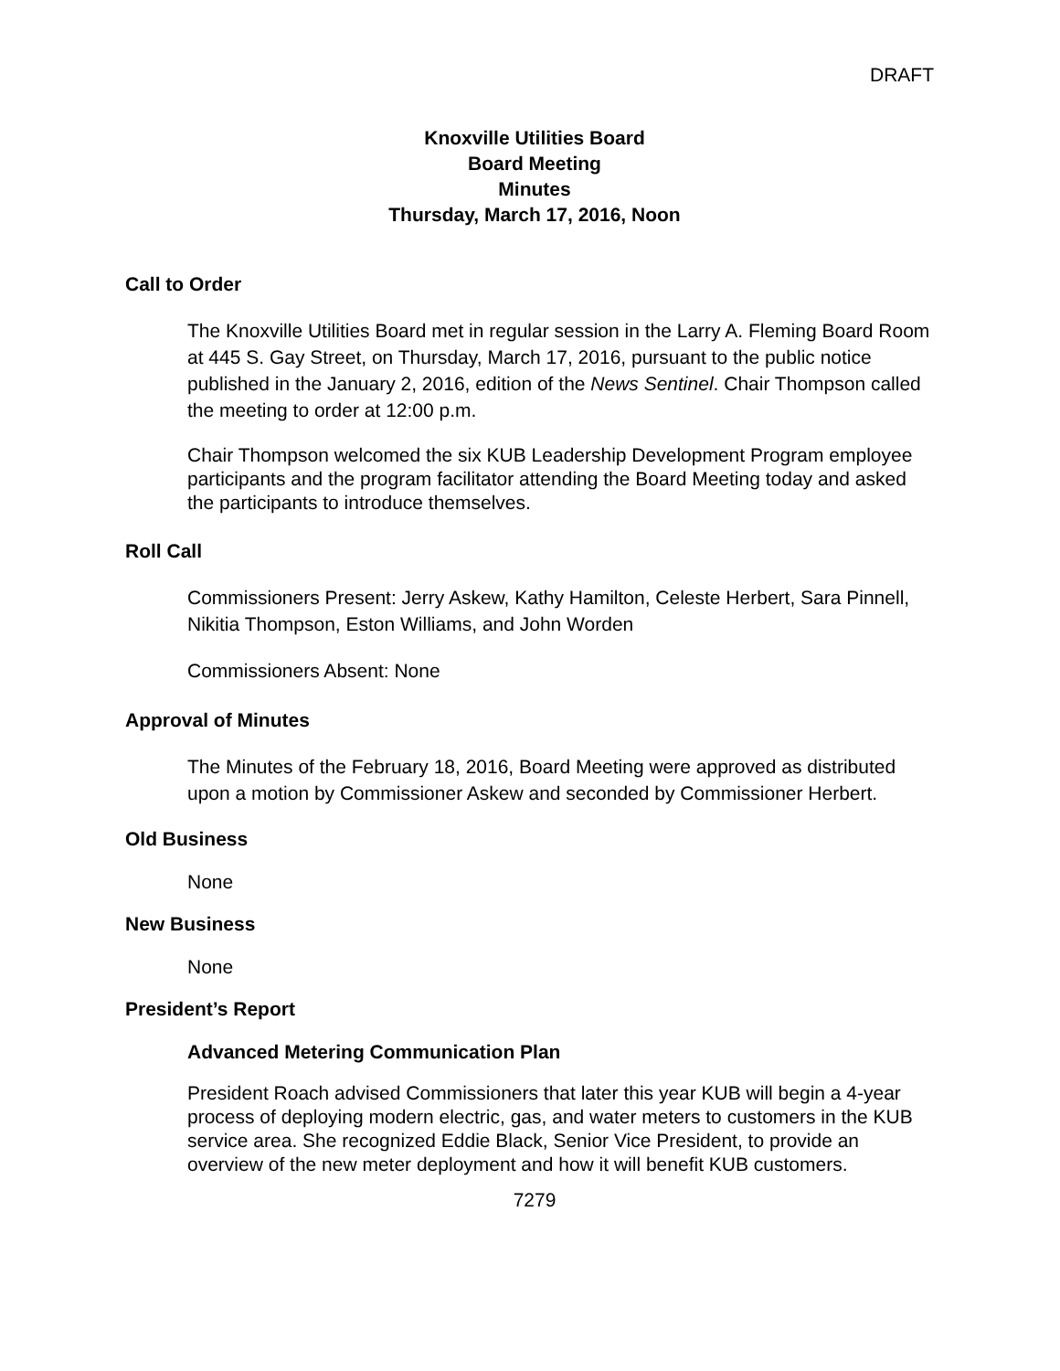DRAFT
Knoxville Utilities Board
Board Meeting
Minutes
Thursday, March 17, 2016, Noon
Call to Order
The Knoxville Utilities Board met in regular session in the Larry A. Fleming Board Room at 445 S. Gay Street, on Thursday, March 17, 2016, pursuant to the public notice published in the January 2, 2016, edition of the News Sentinel. Chair Thompson called the meeting to order at 12:00 p.m.
Chair Thompson welcomed the six KUB Leadership Development Program employee participants and the program facilitator attending the Board Meeting today and asked the participants to introduce themselves.
Roll Call
Commissioners Present: Jerry Askew, Kathy Hamilton, Celeste Herbert, Sara Pinnell, Nikitia Thompson, Eston Williams, and John Worden
Commissioners Absent: None
Approval of Minutes
The Minutes of the February 18, 2016, Board Meeting were approved as distributed upon a motion by Commissioner Askew and seconded by Commissioner Herbert.
Old Business
None
New Business
None
President’s Report
Advanced Metering Communication Plan
President Roach advised Commissioners that later this year KUB will begin a 4-year process of deploying modern electric, gas, and water meters to customers in the KUB service area. She recognized Eddie Black, Senior Vice President, to provide an overview of the new meter deployment and how it will benefit KUB customers.
7279